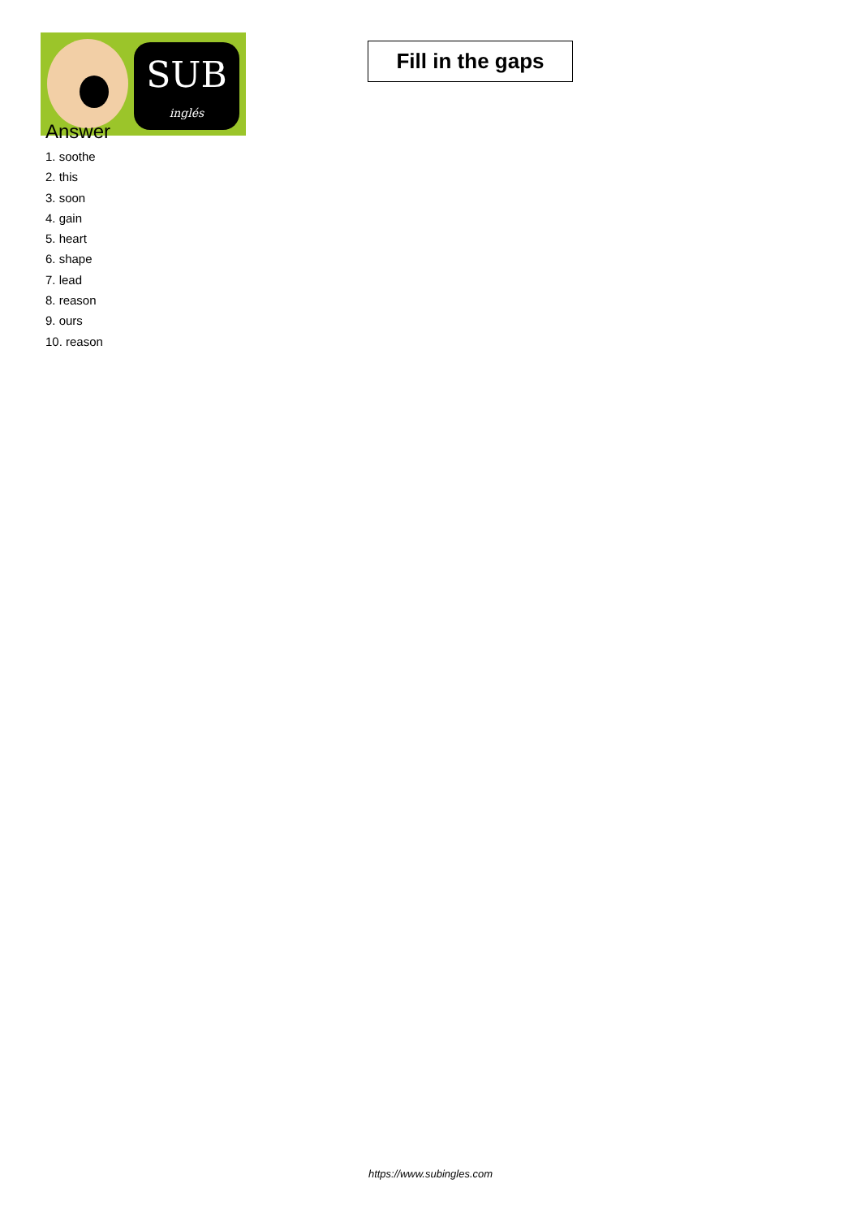SUB
inglés
Fill in the gaps
Answer
1. soothe
2. this
3. soon
4. gain
5. heart
6. shape
7. lead
8. reason
9. ours
10. reason
https://www.subingles.com